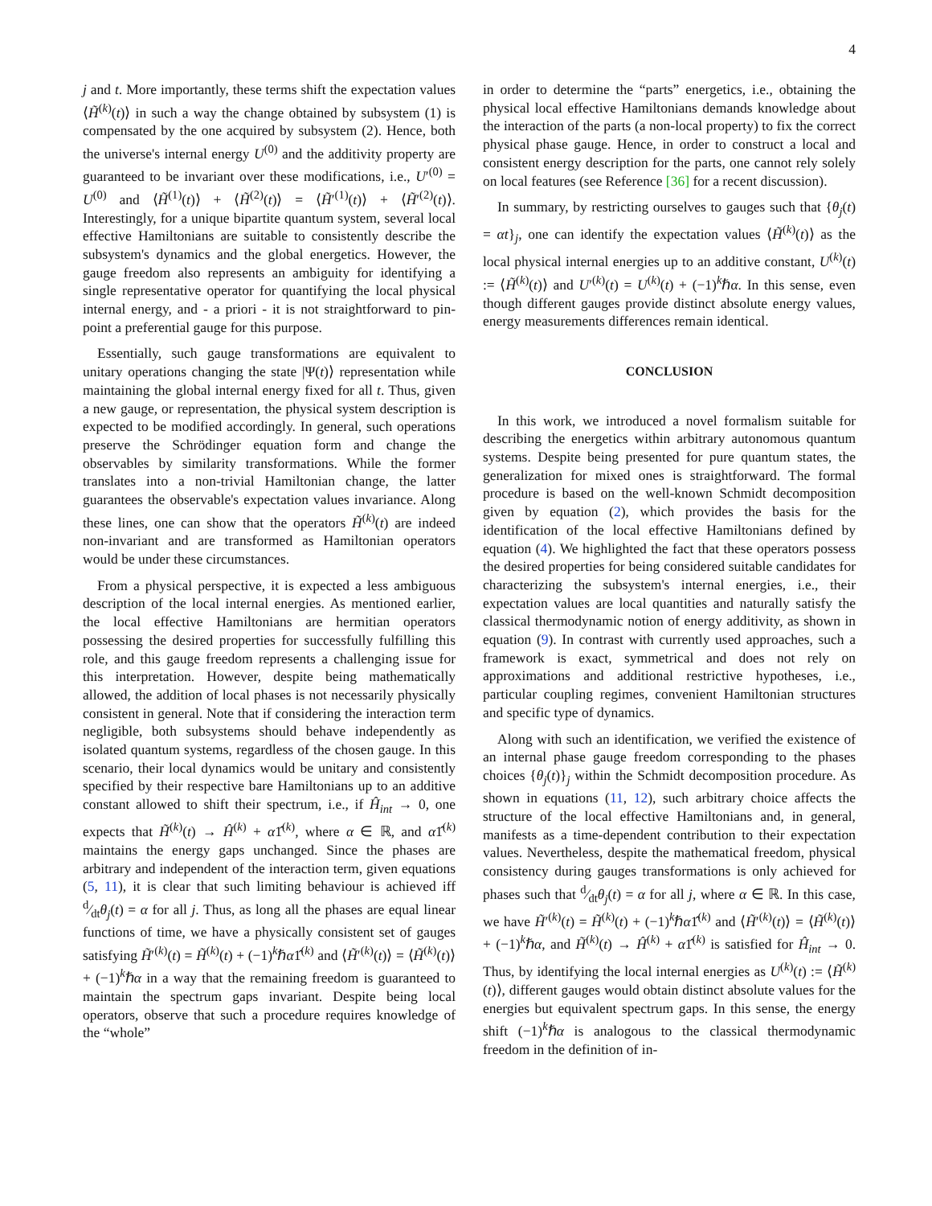4
j and t. More importantly, these terms shift the expectation values ⟨H̃<sup>(k)</sup>(t)⟩ in such a way the change obtained by subsystem (1) is compensated by the one acquired by subsystem (2). Hence, both the universe's internal energy U<sup>(0)</sup> and the additivity property are guaranteed to be invariant over these modifications, i.e., U′<sup>(0)</sup> = U<sup>(0)</sup> and ⟨H̃<sup>(1)</sup>(t)⟩ + ⟨H̃<sup>(2)</sup>(t)⟩ = ⟨H̃′<sup>(1)</sup>(t)⟩ + ⟨H̃′<sup>(2)</sup>(t)⟩. Interestingly, for a unique bipartite quantum system, several local effective Hamiltonians are suitable to consistently describe the subsystem's dynamics and the global energetics. However, the gauge freedom also represents an ambiguity for identifying a single representative operator for quantifying the local physical internal energy, and - a priori - it is not straightforward to pin-point a preferential gauge for this purpose.
Essentially, such gauge transformations are equivalent to unitary operations changing the state |Ψ(t)⟩ representation while maintaining the global internal energy fixed for all t. Thus, given a new gauge, or representation, the physical system description is expected to be modified accordingly. In general, such operations preserve the Schrödinger equation form and change the observables by similarity transformations. While the former translates into a non-trivial Hamiltonian change, the latter guarantees the observable's expectation values invariance. Along these lines, one can show that the operators H̃<sup>(k)</sup>(t) are indeed non-invariant and are transformed as Hamiltonian operators would be under these circumstances.
From a physical perspective, it is expected a less ambiguous description of the local internal energies. As mentioned earlier, the local effective Hamiltonians are hermitian operators possessing the desired properties for successfully fulfilling this role, and this gauge freedom represents a challenging issue for this interpretation. However, despite being mathematically allowed, the addition of local phases is not necessarily physically consistent in general. Note that if considering the interaction term negligible, both subsystems should behave independently as isolated quantum systems, regardless of the chosen gauge. In this scenario, their local dynamics would be unitary and consistently specified by their respective bare Hamiltonians up to an additive constant allowed to shift their spectrum, i.e., if Ĥ<sub>int</sub> → 0, one expects that H̃<sup>(k)</sup>(t) → Ĥ<sup>(k)</sup> + α1̂<sup>(k)</sup>, where α ∈ ℝ, and α1̂<sup>(k)</sup> maintains the energy gaps unchanged. Since the phases are arbitrary and independent of the interaction term, given equations (5, 11), it is clear that such limiting behaviour is achieved iff d⁄dtθ<sub>j</sub>(t) = α for all j. Thus, as long all the phases are equal linear functions of time, we have a physically consistent set of gauges satisfying H̃′<sup>(k)</sup>(t) = H̃<sup>(k)</sup>(t) + (−1)<sup>k</sup>ℏα1̂<sup>(k)</sup> and ⟨H̃′<sup>(k)</sup>(t)⟩ = ⟨H̃<sup>(k)</sup>(t)⟩ + (−1)<sup>k</sup>ℏα in a way that the remaining freedom is guaranteed to maintain the spectrum gaps invariant. Despite being local operators, observe that such a procedure requires knowledge of the “whole”
in order to determine the “parts” energetics, i.e., obtaining the physical local effective Hamiltonians demands knowledge about the interaction of the parts (a non-local property) to fix the correct physical phase gauge. Hence, in order to construct a local and consistent energy description for the parts, one cannot rely solely on local features (see Reference [36] for a recent discussion).
In summary, by restricting ourselves to gauges such that {θ<sub>j</sub>(t) = αt}<sub>j</sub>, one can identify the expectation values ⟨H̃<sup>(k)</sup>(t)⟩ as the local physical internal energies up to an additive constant, U<sup>(k)</sup>(t) := ⟨H̃<sup>(k)</sup>(t)⟩ and U′<sup>(k)</sup>(t) = U<sup>(k)</sup>(t) + (−1)<sup>k</sup>ℏα. In this sense, even though different gauges provide distinct absolute energy values, energy measurements differences remain identical.
CONCLUSION
In this work, we introduced a novel formalism suitable for describing the energetics within arbitrary autonomous quantum systems. Despite being presented for pure quantum states, the generalization for mixed ones is straightforward. The formal procedure is based on the well-known Schmidt decomposition given by equation (2), which provides the basis for the identification of the local effective Hamiltonians defined by equation (4). We highlighted the fact that these operators possess the desired properties for being considered suitable candidates for characterizing the subsystem's internal energies, i.e., their expectation values are local quantities and naturally satisfy the classical thermodynamic notion of energy additivity, as shown in equation (9). In contrast with currently used approaches, such a framework is exact, symmetrical and does not rely on approximations and additional restrictive hypotheses, i.e., particular coupling regimes, convenient Hamiltonian structures and specific type of dynamics.
Along with such an identification, we verified the existence of an internal phase gauge freedom corresponding to the phases choices {θ<sub>j</sub>(t)}<sub>j</sub> within the Schmidt decomposition procedure. As shown in equations (11, 12), such arbitrary choice affects the structure of the local effective Hamiltonians and, in general, manifests as a time-dependent contribution to their expectation values. Nevertheless, despite the mathematical freedom, physical consistency during gauges transformations is only achieved for phases such that d⁄dtθ<sub>j</sub>(t) = α for all j, where α ∈ ℝ. In this case, we have H̃′<sup>(k)</sup>(t) = H̃<sup>(k)</sup>(t) + (−1)<sup>k</sup>ℏα1̂<sup>(k)</sup> and ⟨H̃′<sup>(k)</sup>(t)⟩ = ⟨H̃<sup>(k)</sup>(t)⟩ + (−1)<sup>k</sup>ℏα, and H̃<sup>(k)</sup>(t) → Ĥ<sup>(k)</sup> + α1̂<sup>(k)</sup> is satisfied for Ĥ<sub>int</sub> → 0. Thus, by identifying the local internal energies as U<sup>(k)</sup>(t) := ⟨H̃<sup>(k)</sup>(t)⟩, different gauges would obtain distinct absolute values for the energies but equivalent spectrum gaps. In this sense, the energy shift (−1)<sup>k</sup>ℏα is analogous to the classical thermodynamic freedom in the definition of in-